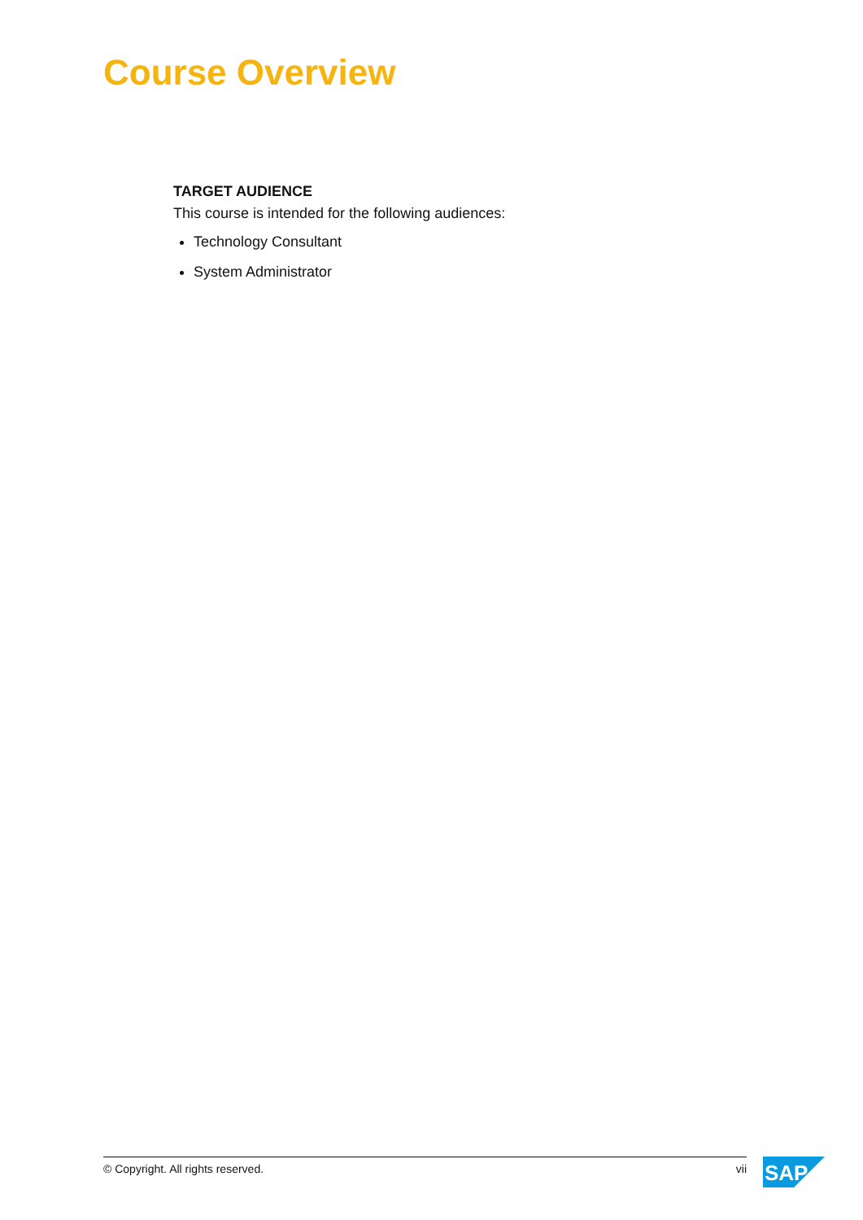Course Overview
TARGET AUDIENCE
This course is intended for the following audiences:
Technology Consultant
System Administrator
© Copyright. All rights reserved. vii
SAP